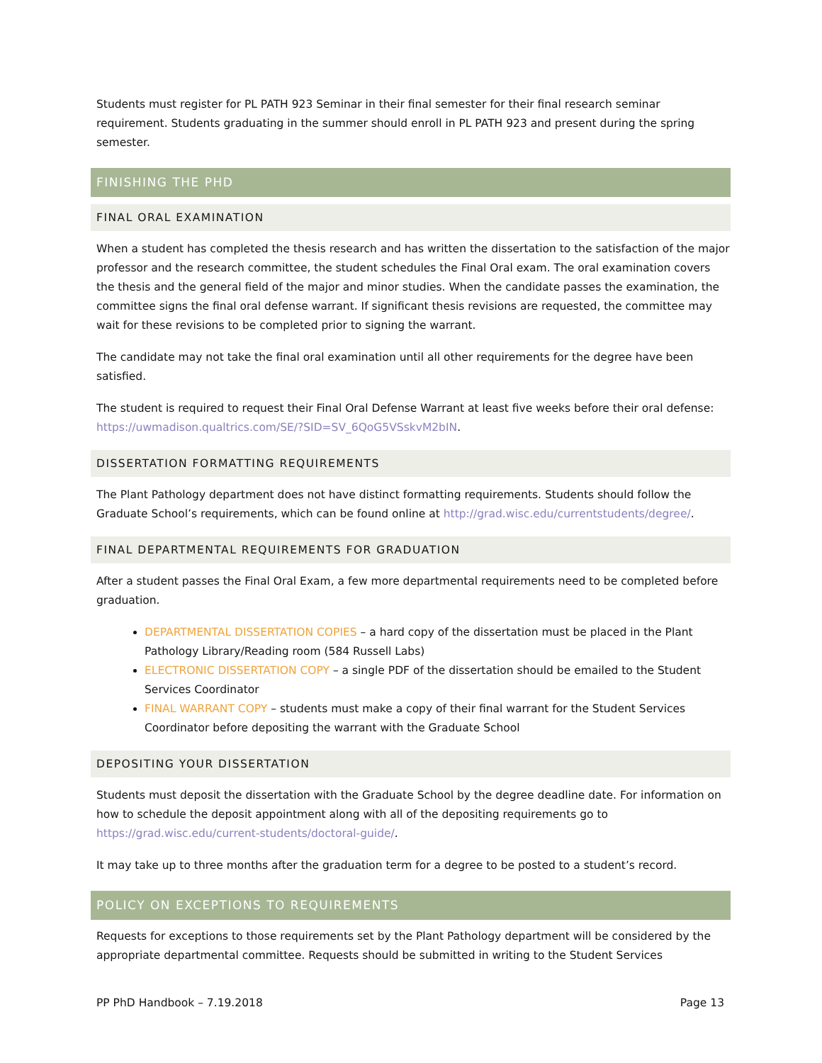Students must register for PL PATH 923 Seminar in their final semester for their final research seminar requirement. Students graduating in the summer should enroll in PL PATH 923 and present during the spring semester.
FINISHING THE PHD
FINAL ORAL EXAMINATION
When a student has completed the thesis research and has written the dissertation to the satisfaction of the major professor and the research committee, the student schedules the Final Oral exam. The oral examination covers the thesis and the general field of the major and minor studies. When the candidate passes the examination, the committee signs the final oral defense warrant. If significant thesis revisions are requested, the committee may wait for these revisions to be completed prior to signing the warrant.
The candidate may not take the final oral examination until all other requirements for the degree have been satisfied.
The student is required to request their Final Oral Defense Warrant at least five weeks before their oral defense: https://uwmadison.qualtrics.com/SE/?SID=SV_6QoG5VSskvM2bIN.
DISSERTATION FORMATTING REQUIREMENTS
The Plant Pathology department does not have distinct formatting requirements. Students should follow the Graduate School’s requirements, which can be found online at http://grad.wisc.edu/currentstudents/degree/.
FINAL DEPARTMENTAL REQUIREMENTS FOR GRADUATION
After a student passes the Final Oral Exam, a few more departmental requirements need to be completed before graduation.
DEPARTMENTAL DISSERTATION COPIES – a hard copy of the dissertation must be placed in the Plant Pathology Library/Reading room (584 Russell Labs)
ELECTRONIC DISSERTATION COPY – a single PDF of the dissertation should be emailed to the Student Services Coordinator
FINAL WARRANT COPY – students must make a copy of their final warrant for the Student Services Coordinator before depositing the warrant with the Graduate School
DEPOSITING YOUR DISSERTATION
Students must deposit the dissertation with the Graduate School by the degree deadline date. For information on how to schedule the deposit appointment along with all of the depositing requirements go to https://grad.wisc.edu/current-students/doctoral-guide/.
It may take up to three months after the graduation term for a degree to be posted to a student’s record.
POLICY ON EXCEPTIONS TO REQUIREMENTS
Requests for exceptions to those requirements set by the Plant Pathology department will be considered by the appropriate departmental committee. Requests should be submitted in writing to the Student Services
PP PhD Handbook – 7.19.2018 Page 13